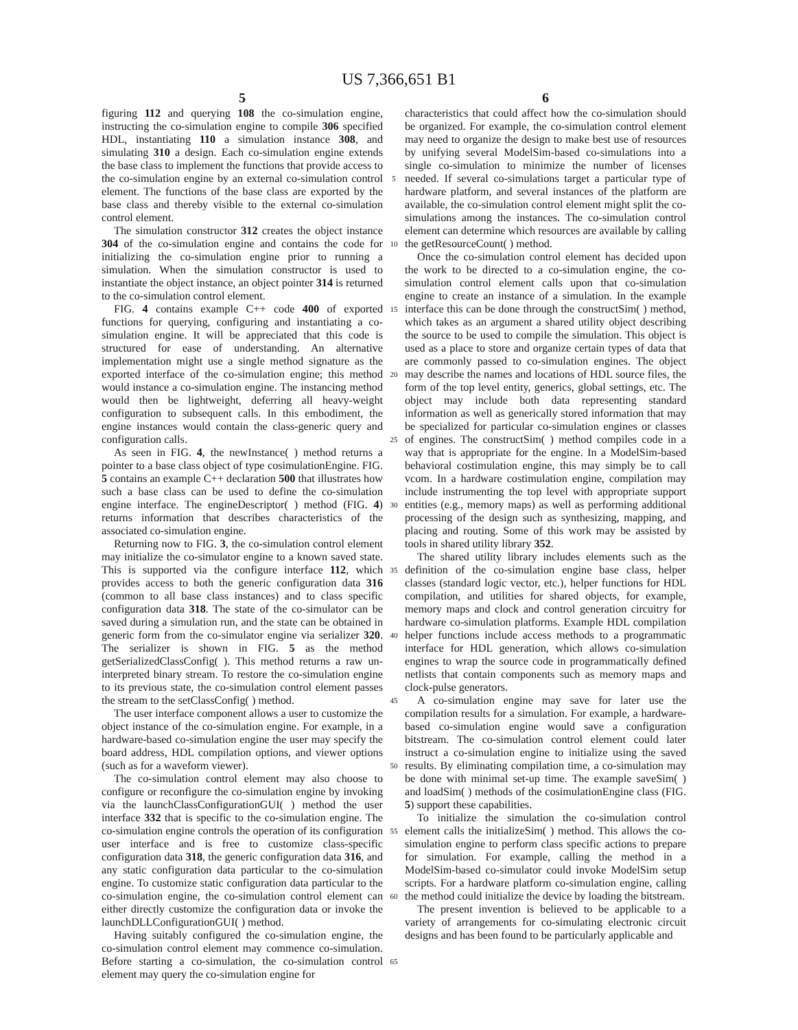US 7,366,651 B1
5
figuring 112 and querying 108 the co-simulation engine, instructing the co-simulation engine to compile 306 specified HDL, instantiating 110 a simulation instance 308, and simulating 310 a design. Each co-simulation engine extends the base class to implement the functions that provide access to the co-simulation engine by an external co-simulation control element. The functions of the base class are exported by the base class and thereby visible to the external co-simulation control element.
The simulation constructor 312 creates the object instance 304 of the co-simulation engine and contains the code for initializing the co-simulation engine prior to running a simulation. When the simulation constructor is used to instantiate the object instance, an object pointer 314 is returned to the co-simulation control element.
FIG. 4 contains example C++ code 400 of exported functions for querying, configuring and instantiating a co-simulation engine. It will be appreciated that this code is structured for ease of understanding. An alternative implementation might use a single method signature as the exported interface of the co-simulation engine; this method would instance a co-simulation engine. The instancing method would then be lightweight, deferring all heavy-weight configuration to subsequent calls. In this embodiment, the engine instances would contain the class-generic query and configuration calls.
As seen in FIG. 4, the newInstance( ) method returns a pointer to a base class object of type cosimulationEngine. FIG. 5 contains an example C++ declaration 500 that illustrates how such a base class can be used to define the co-simulation engine interface. The engineDescriptor( ) method (FIG. 4) returns information that describes characteristics of the associated co-simulation engine.
Returning now to FIG. 3, the co-simulation control element may initialize the co-simulator engine to a known saved state. This is supported via the configure interface 112, which provides access to both the generic configuration data 316 (common to all base class instances) and to class specific configuration data 318. The state of the co-simulator can be saved during a simulation run, and the state can be obtained in generic form from the co-simulator engine via serializer 320. The serializer is shown in FIG. 5 as the method getSerializedClassConfig( ). This method returns a raw un-interpreted binary stream. To restore the co-simulation engine to its previous state, the co-simulation control element passes the stream to the setClassConfig( ) method.
The user interface component allows a user to customize the object instance of the co-simulation engine. For example, in a hardware-based co-simulation engine the user may specify the board address, HDL compilation options, and viewer options (such as for a waveform viewer).
The co-simulation control element may also choose to configure or reconfigure the co-simulation engine by invoking via the launchClassConfigurationGUI( ) method the user interface 332 that is specific to the co-simulation engine. The co-simulation engine controls the operation of its configuration user interface and is free to customize class-specific configuration data 318, the generic configuration data 316, and any static configuration data particular to the co-simulation engine. To customize static configuration data particular to the co-simulation engine, the co-simulation control element can either directly customize the configuration data or invoke the launchDLLConfigurationGUI( ) method.
Having suitably configured the co-simulation engine, the co-simulation control element may commence co-simulation. Before starting a co-simulation, the co-simulation control element may query the co-simulation engine for
5
10
15
20
25
30
35
40
45
50
55
60
65
6
characteristics that could affect how the co-simulation should be organized. For example, the co-simulation control element may need to organize the design to make best use of resources by unifying several ModelSim-based co-simulations into a single co-simulation to minimize the number of licenses needed. If several co-simulations target a particular type of hardware platform, and several instances of the platform are available, the co-simulation control element might split the co-simulations among the instances. The co-simulation control element can determine which resources are available by calling the getResourceCount( ) method.
Once the co-simulation control element has decided upon the work to be directed to a co-simulation engine, the co-simulation control element calls upon that co-simulation engine to create an instance of a simulation. In the example interface this can be done through the constructSim( ) method, which takes as an argument a shared utility object describing the source to be used to compile the simulation. This object is used as a place to store and organize certain types of data that are commonly passed to co-simulation engines. The object may describe the names and locations of HDL source files, the form of the top level entity, generics, global settings, etc. The object may include both data representing standard information as well as generically stored information that may be specialized for particular co-simulation engines or classes of engines. The constructSim( ) method compiles code in a way that is appropriate for the engine. In a ModelSim-based behavioral costimulation engine, this may simply be to call vcom. In a hardware costimulation engine, compilation may include instrumenting the top level with appropriate support entities (e.g., memory maps) as well as performing additional processing of the design such as synthesizing, mapping, and placing and routing. Some of this work may be assisted by tools in shared utility library 352.
The shared utility library includes elements such as the definition of the co-simulation engine base class, helper classes (standard logic vector, etc.), helper functions for HDL compilation, and utilities for shared objects, for example, memory maps and clock and control generation circuitry for hardware co-simulation platforms. Example HDL compilation helper functions include access methods to a programmatic interface for HDL generation, which allows co-simulation engines to wrap the source code in programmatically defined netlists that contain components such as memory maps and clock-pulse generators.
A co-simulation engine may save for later use the compilation results for a simulation. For example, a hardware-based co-simulation engine would save a configuration bitstream. The co-simulation control element could later instruct a co-simulation engine to initialize using the saved results. By eliminating compilation time, a co-simulation may be done with minimal set-up time. The example saveSim( ) and loadSim( ) methods of the cosimulationEngine class (FIG. 5) support these capabilities.
To initialize the simulation the co-simulation control element calls the initializeSim( ) method. This allows the co-simulation engine to perform class specific actions to prepare for simulation. For example, calling the method in a ModelSim-based co-simulator could invoke ModelSim setup scripts. For a hardware platform co-simulation engine, calling the method could initialize the device by loading the bitstream.
The present invention is believed to be applicable to a variety of arrangements for co-simulating electronic circuit designs and has been found to be particularly applicable and